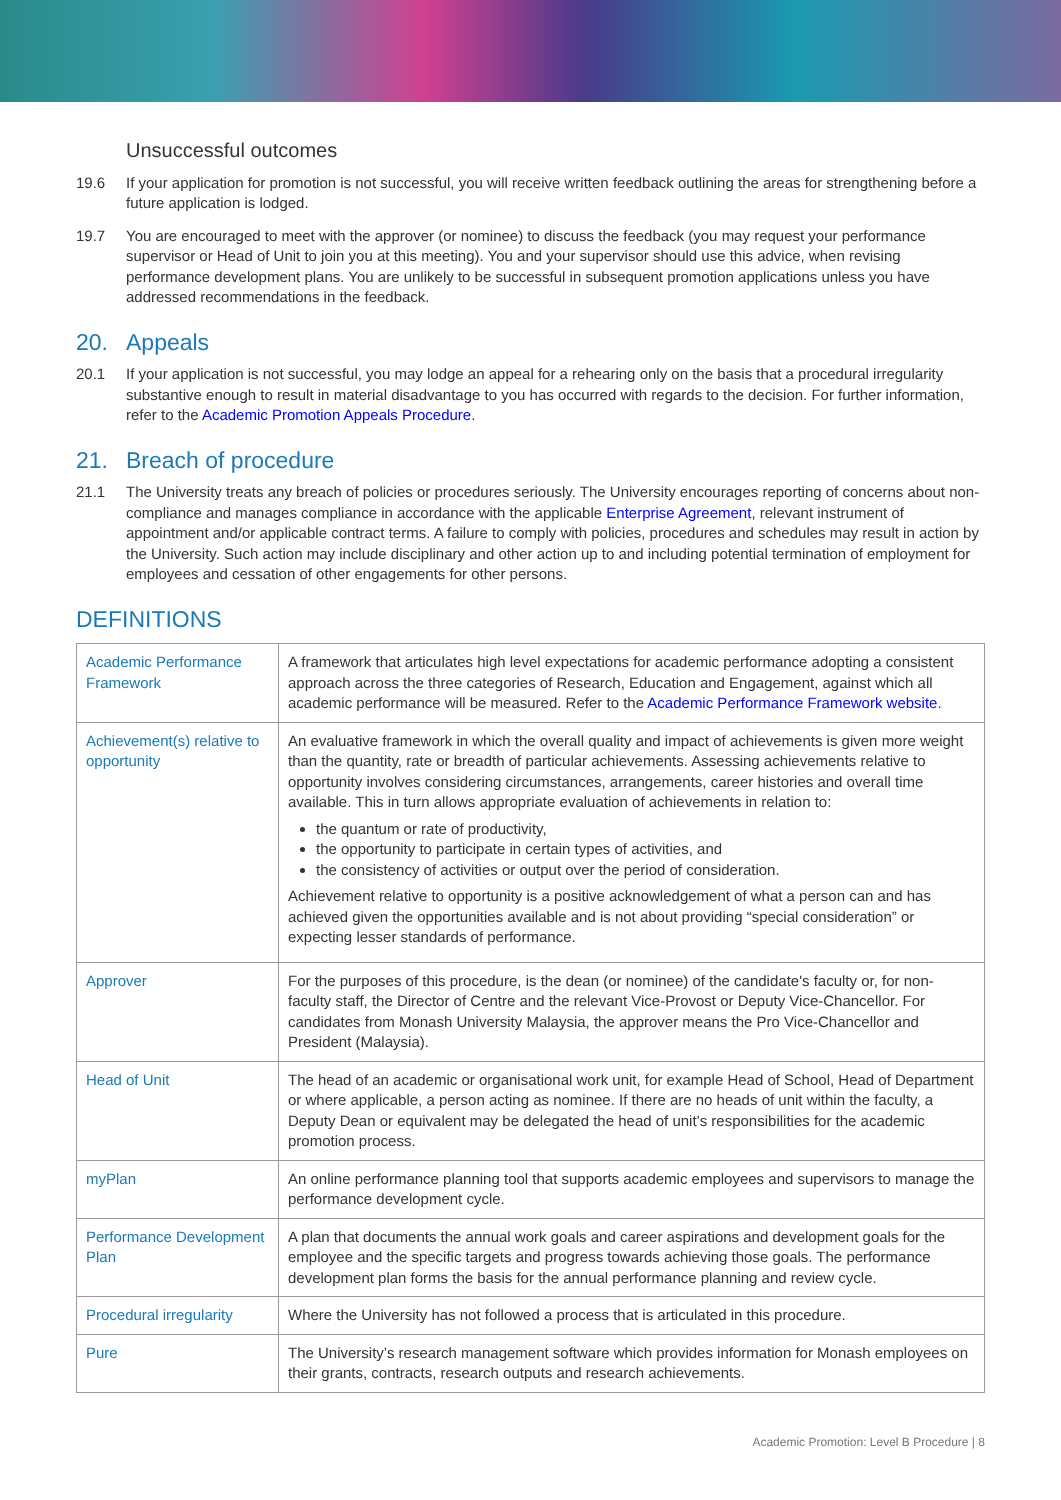Unsuccessful outcomes
19.6 If your application for promotion is not successful, you will receive written feedback outlining the areas for strengthening before a future application is lodged.
19.7 You are encouraged to meet with the approver (or nominee) to discuss the feedback (you may request your performance supervisor or Head of Unit to join you at this meeting). You and your supervisor should use this advice, when revising performance development plans. You are unlikely to be successful in subsequent promotion applications unless you have addressed recommendations in the feedback.
20. Appeals
20.1 If your application is not successful, you may lodge an appeal for a rehearing only on the basis that a procedural irregularity substantive enough to result in material disadvantage to you has occurred with regards to the decision. For further information, refer to the Academic Promotion Appeals Procedure.
21. Breach of procedure
21.1 The University treats any breach of policies or procedures seriously. The University encourages reporting of concerns about non-compliance and manages compliance in accordance with the applicable Enterprise Agreement, relevant instrument of appointment and/or applicable contract terms. A failure to comply with policies, procedures and schedules may result in action by the University. Such action may include disciplinary and other action up to and including potential termination of employment for employees and cessation of other engagements for other persons.
DEFINITIONS
| Academic Performance Framework | A framework that articulates high level expectations for academic performance adopting a consistent approach across the three categories of Research, Education and Engagement, against which all academic performance will be measured. Refer to the Academic Performance Framework website . |
| Achievement(s) relative to opportunity | An evaluative framework in which the overall quality and impact of achievements is given more weight than the quantity, rate or breadth of particular achievements. Assessing achievements relative to opportunity involves considering circumstances, arrangements, career histories and overall time available. This in turn allows appropriate evaluation of achievements in relation to: the quantum or rate of productivity, the opportunity to participate in certain types of activities, and the consistency of activities or output over the period of consideration. Achievement relative to opportunity is a positive acknowledgement of what a person can and has achieved given the opportunities available and is not about providing “special consideration” or expecting lesser standards of performance. |
| Approver | For the purposes of this procedure, is the dean (or nominee) of the candidate's faculty or, for non-faculty staff, the Director of Centre and the relevant Vice-Provost or Deputy Vice-Chancellor. For candidates from Monash University Malaysia, the approver means the Pro Vice-Chancellor and President (Malaysia). |
| Head of Unit | The head of an academic or organisational work unit, for example Head of School, Head of Department or where applicable, a person acting as nominee. If there are no heads of unit within the faculty, a Deputy Dean or equivalent may be delegated the head of unit’s responsibilities for the academic promotion process. |
| myPlan | An online performance planning tool that supports academic employees and supervisors to manage the performance development cycle. |
| Performance Development Plan | A plan that documents the annual work goals and career aspirations and development goals for the employee and the specific targets and progress towards achieving those goals. The performance development plan forms the basis for the annual performance planning and review cycle. |
| Procedural irregularity | Where the University has not followed a process that is articulated in this procedure. |
| Pure | The University’s research management software which provides information for Monash employees on their grants, contracts, research outputs and research achievements. |
Academic Promotion: Level B Procedure | 8